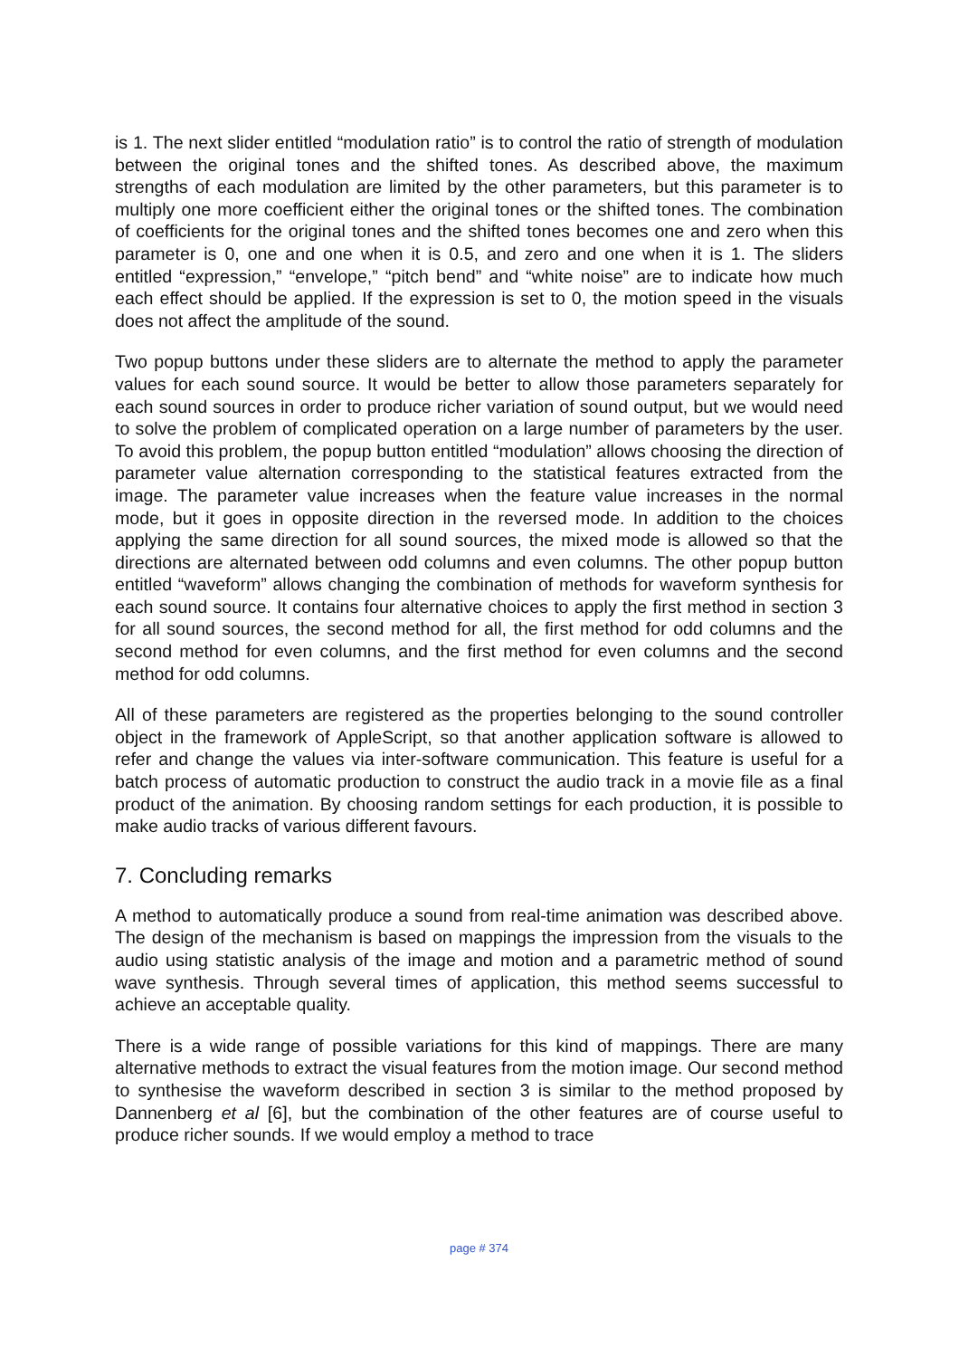is 1. The next slider entitled “modulation ratio” is to control the ratio of strength of modulation between the original tones and the shifted tones. As described above, the maximum strengths of each modulation are limited by the other parameters, but this parameter is to multiply one more coefficient either the original tones or the shifted tones. The combination of coefficients for the original tones and the shifted tones becomes one and zero when this parameter is 0, one and one when it is 0.5, and zero and one when it is 1. The sliders entitled “expression,” “envelope,” “pitch bend” and “white noise” are to indicate how much each effect should be applied. If the expression is set to 0, the motion speed in the visuals does not affect the amplitude of the sound.
Two popup buttons under these sliders are to alternate the method to apply the parameter values for each sound source. It would be better to allow those parameters separately for each sound sources in order to produce richer variation of sound output, but we would need to solve the problem of complicated operation on a large number of parameters by the user. To avoid this problem, the popup button entitled “modulation” allows choosing the direction of parameter value alternation corresponding to the statistical features extracted from the image. The parameter value increases when the feature value increases in the normal mode, but it goes in opposite direction in the reversed mode. In addition to the choices applying the same direction for all sound sources, the mixed mode is allowed so that the directions are alternated between odd columns and even columns. The other popup button entitled “waveform” allows changing the combination of methods for waveform synthesis for each sound source. It contains four alternative choices to apply the first method in section 3 for all sound sources, the second method for all, the first method for odd columns and the second method for even columns, and the first method for even columns and the second method for odd columns.
All of these parameters are registered as the properties belonging to the sound controller object in the framework of AppleScript, so that another application software is allowed to refer and change the values via inter-software communication. This feature is useful for a batch process of automatic production to construct the audio track in a movie file as a final product of the animation. By choosing random settings for each production, it is possible to make audio tracks of various different favours.
7. Concluding remarks
A method to automatically produce a sound from real-time animation was described above. The design of the mechanism is based on mappings the impression from the visuals to the audio using statistic analysis of the image and motion and a parametric method of sound wave synthesis. Through several times of application, this method seems successful to achieve an acceptable quality.
There is a wide range of possible variations for this kind of mappings. There are many alternative methods to extract the visual features from the motion image. Our second method to synthesise the waveform described in section 3 is similar to the method proposed by Dannenberg et al [6], but the combination of the other features are of course useful to produce richer sounds. If we would employ a method to trace
page # 374